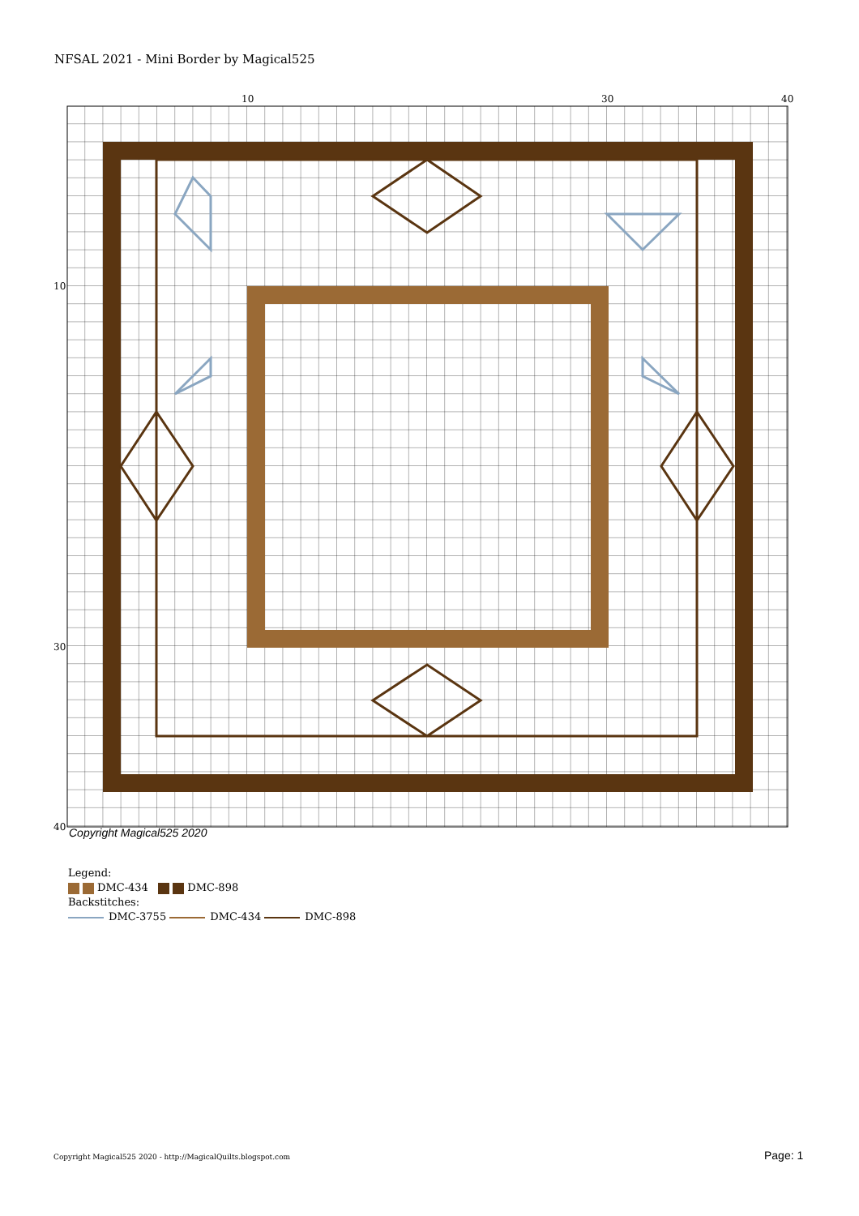NFSAL 2021 - Mini Border by Magical525
10
30
40
10
30
40
Copyright Magical525 2020
Legend:
DMC-434 DMC-898
Backstitches:
DMC-3755 DMC-434 DMC-898
Copyright Magical525 2020 - http://MagicalQuilts.blogspot.com
Page: 1